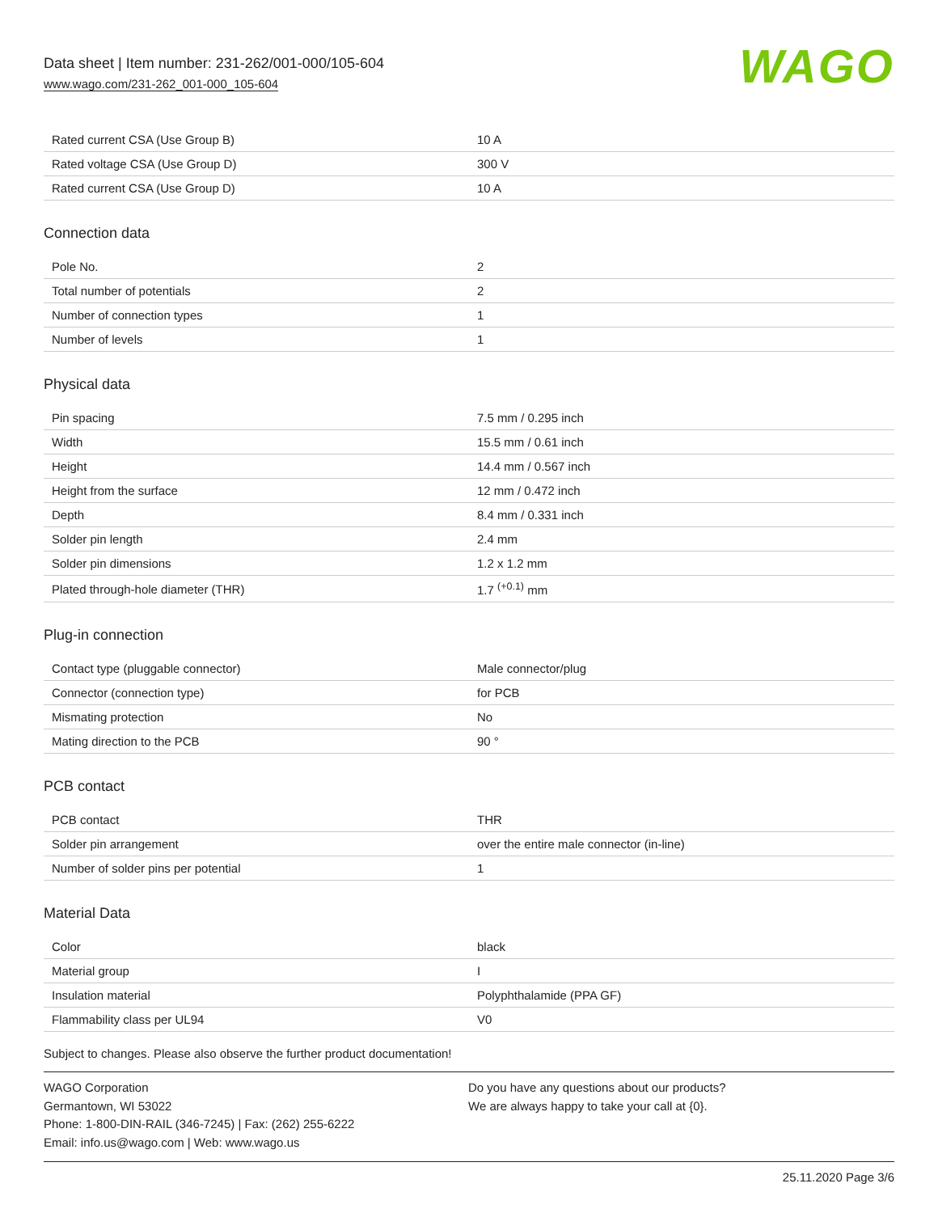Data sheet | Item number: 231-262/001-000/105-604
www.wago.com/231-262_001-000_105-604
WAGO
| Rated current CSA (Use Group B) | 10 A |
| Rated voltage CSA (Use Group D) | 300 V |
| Rated current CSA (Use Group D) | 10 A |
Connection data
| Pole No. | 2 |
| Total number of potentials | 2 |
| Number of connection types | 1 |
| Number of levels | 1 |
Physical data
| Pin spacing | 7.5 mm / 0.295 inch |
| Width | 15.5 mm / 0.61 inch |
| Height | 14.4 mm / 0.567 inch |
| Height from the surface | 12 mm / 0.472 inch |
| Depth | 8.4 mm / 0.331 inch |
| Solder pin length | 2.4 mm |
| Solder pin dimensions | 1.2 x 1.2 mm |
| Plated through-hole diameter (THR) | 1.7 <sup>(+0.1)</sup> mm |
Plug-in connection
| Contact type (pluggable connector) | Male connector/plug |
| Connector (connection type) | for PCB |
| Mismating protection | No |
| Mating direction to the PCB | 90 ° |
PCB contact
| PCB contact | THR |
| Solder pin arrangement | over the entire male connector (in-line) |
| Number of solder pins per potential | 1 |
Material Data
| Color | black |
| Material group | I |
| Insulation material | Polyphthalamide (PPA GF) |
| Flammability class per UL94 | V0 |
Subject to changes. Please also observe the further product documentation!
WAGO Corporation
Germantown, WI 53022
Phone: 1-800-DIN-RAIL (346-7245) | Fax: (262) 255-6222
Email: info.us@wago.com | Web: www.wago.us
Do you have any questions about our products?
We are always happy to take your call at {0}.
25.11.2020 Page 3/6